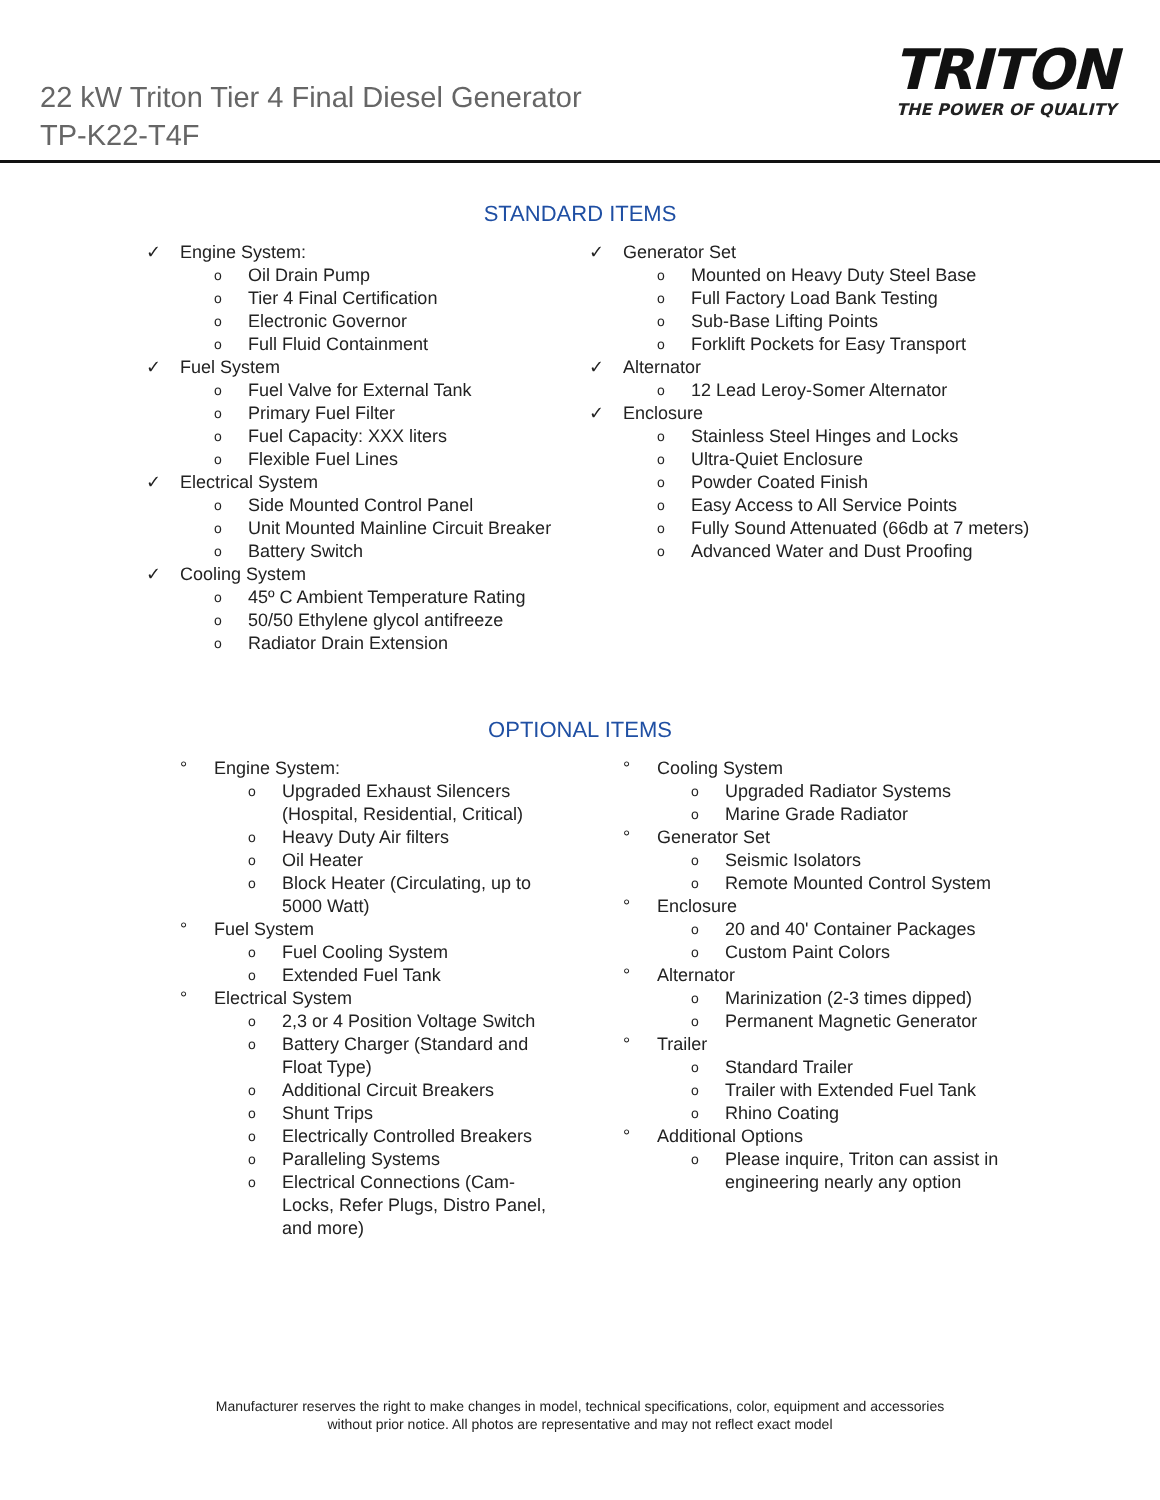22 kW Triton Tier 4 Final Diesel Generator
TP-K22-T4F
TRITON
THE POWER OF QUALITY
STANDARD ITEMS
✓ Engine System:
o Oil Drain Pump
o Tier 4 Final Certification
o Electronic Governor
o Full Fluid Containment
✓ Fuel System
o Fuel Valve for External Tank
o Primary Fuel Filter
o Fuel Capacity: XXX liters
o Flexible Fuel Lines
✓ Electrical System
o Side Mounted Control Panel
o Unit Mounted Mainline Circuit Breaker
o Battery Switch
✓ Cooling System
o 45º C Ambient Temperature Rating
o 50/50 Ethylene glycol antifreeze
o Radiator Drain Extension
✓ Generator Set
o Mounted on Heavy Duty Steel Base
o Full Factory Load Bank Testing
o Sub-Base Lifting Points
o Forklift Pockets for Easy Transport
✓ Alternator
o 12 Lead Leroy-Somer Alternator
✓ Enclosure
o Stainless Steel Hinges and Locks
o Ultra-Quiet Enclosure
o Powder Coated Finish
o Easy Access to All Service Points
o Fully Sound Attenuated (66db at 7 meters)
o Advanced Water and Dust Proofing
OPTIONAL ITEMS
° Engine System:
o Upgraded Exhaust Silencers (Hospital, Residential, Critical)
o Heavy Duty Air filters
o Oil Heater
o Block Heater (Circulating, up to 5000 Watt)
° Fuel System
o Fuel Cooling System
o Extended Fuel Tank
° Electrical System
o 2,3 or 4 Position Voltage Switch
o Battery Charger (Standard and Float Type)
o Additional Circuit Breakers
o Shunt Trips
o Electrically Controlled Breakers
o Paralleling Systems
o Electrical Connections (Cam-Locks, Refer Plugs, Distro Panel, and more)
° Cooling System
o Upgraded Radiator Systems
o Marine Grade Radiator
° Generator Set
o Seismic Isolators
o Remote Mounted Control System
° Enclosure
o 20 and 40' Container Packages
o Custom Paint Colors
° Alternator
o Marinization (2-3 times dipped)
o Permanent Magnetic Generator
° Trailer
o Standard Trailer
o Trailer with Extended Fuel Tank
o Rhino Coating
° Additional Options
o Please inquire, Triton can assist in engineering nearly any option
Manufacturer reserves the right to make changes in model, technical specifications, color, equipment and accessories
without prior notice. All photos are representative and may not reflect exact model